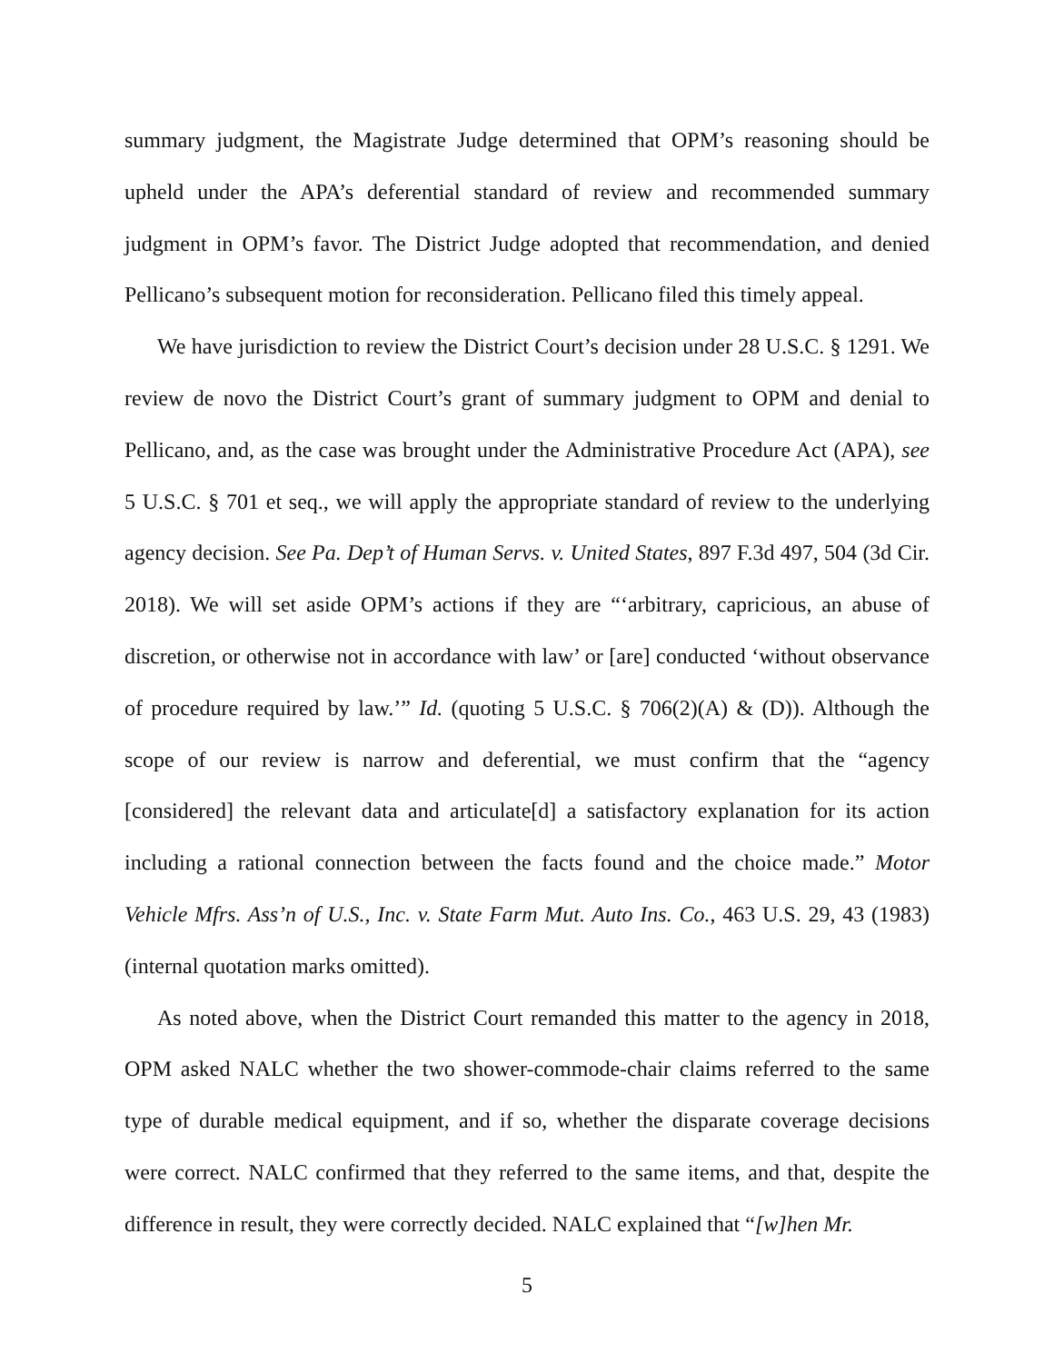summary judgment, the Magistrate Judge determined that OPM’s reasoning should be upheld under the APA’s deferential standard of review and recommended summary judgment in OPM’s favor. The District Judge adopted that recommendation, and denied Pellicano’s subsequent motion for reconsideration. Pellicano filed this timely appeal.
We have jurisdiction to review the District Court’s decision under 28 U.S.C. § 1291. We review de novo the District Court’s grant of summary judgment to OPM and denial to Pellicano, and, as the case was brought under the Administrative Procedure Act (APA), see 5 U.S.C. § 701 et seq., we will apply the appropriate standard of review to the underlying agency decision. See Pa. Dep’t of Human Servs. v. United States, 897 F.3d 497, 504 (3d Cir. 2018). We will set aside OPM’s actions if they are “‘arbitrary, capricious, an abuse of discretion, or otherwise not in accordance with law’ or [are] conducted ‘without observance of procedure required by law.’” Id. (quoting 5 U.S.C. § 706(2)(A) & (D)). Although the scope of our review is narrow and deferential, we must confirm that the “agency [considered] the relevant data and articulate[d] a satisfactory explanation for its action including a rational connection between the facts found and the choice made.” Motor Vehicle Mfrs. Ass’n of U.S., Inc. v. State Farm Mut. Auto Ins. Co., 463 U.S. 29, 43 (1983) (internal quotation marks omitted).
As noted above, when the District Court remanded this matter to the agency in 2018, OPM asked NALC whether the two shower-commode-chair claims referred to the same type of durable medical equipment, and if so, whether the disparate coverage decisions were correct. NALC confirmed that they referred to the same items, and that, despite the difference in result, they were correctly decided. NALC explained that “[w]hen Mr.
5